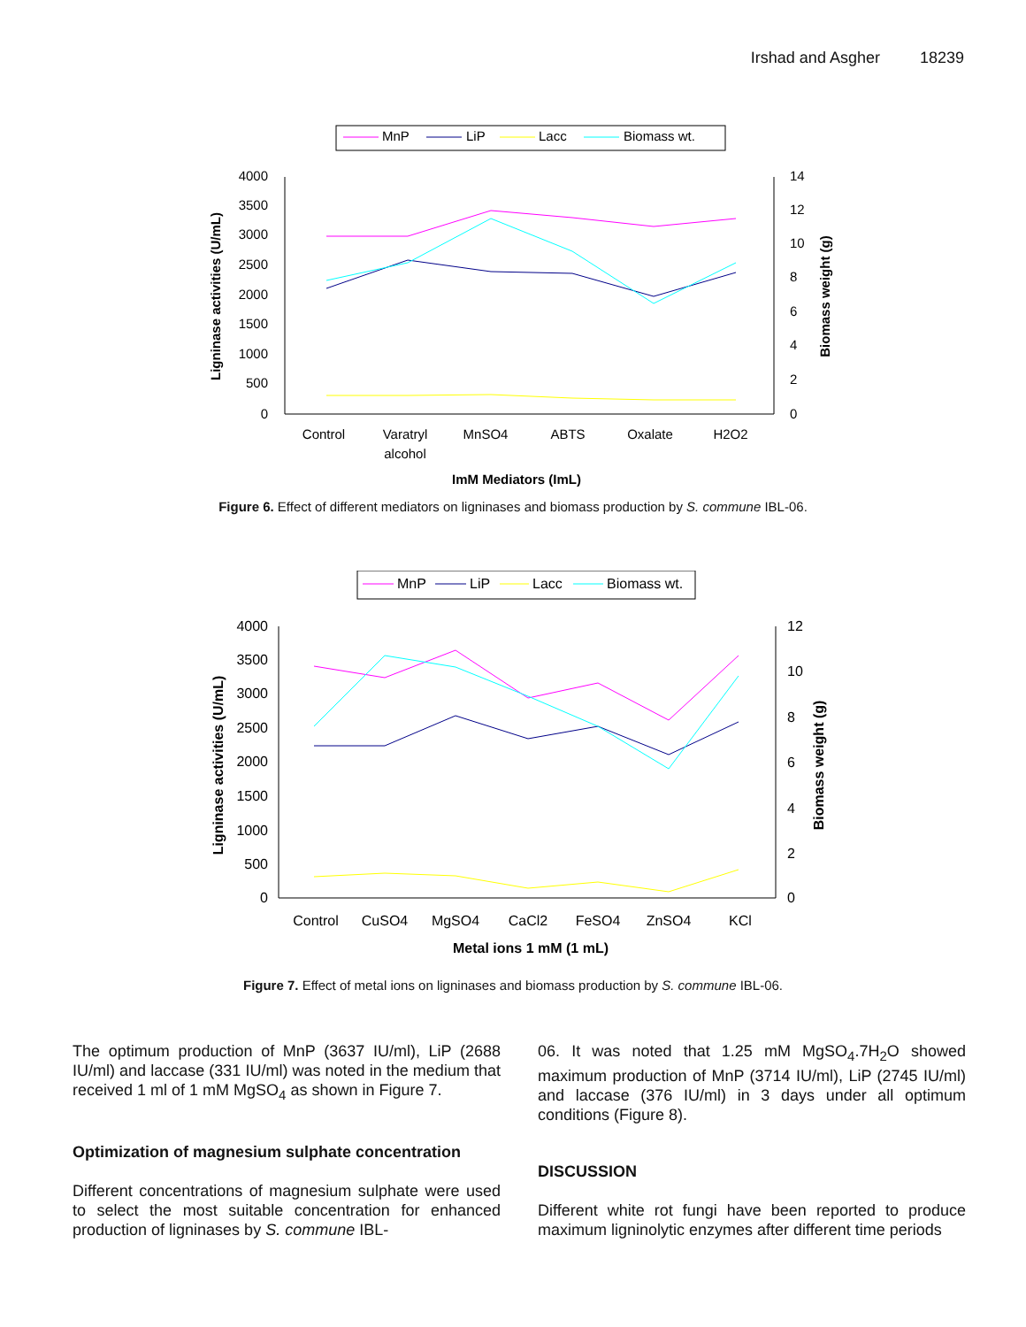Irshad and Asgher 18239
MnP
LiP
Lacc
Biomass wt.
4000
3500
3000
2500
2000
1500
1000
500
0
14
12
10
8
6
4
2
0
Control
Varatryl
alcohol
MnSO4
ABTS
Oxalate
H2O2
ImM Mediators (ImL)
Ligninase activities (U/mL)
Biomass weight (g)
Figure 6. Effect of different mediators on ligninases and biomass production by S. commune IBL-06.
MnP
LiP
Lacc
Biomass wt.
4000
3500
3000
2500
2000
1500
1000
500
0
12
10
8
6
4
2
0
Control
CuSO4
MgSO4
CaCl2
FeSO4
ZnSO4
KCl
Metal ions 1 mM (1 mL)
Ligninase activities (U/mL)
Biomass weight (g)
Figure 7. Effect of metal ions on ligninases and biomass production by S. commune IBL-06.
The optimum production of MnP (3637 IU/ml), LiP (2688 IU/ml) and laccase (331 IU/ml) was noted in the medium that received 1 ml of 1 mM MgSO<sub>4</sub> as shown in Figure 7.
Optimization of magnesium sulphate concentration
Different concentrations of magnesium sulphate were used to select the most suitable concentration for enhanced production of ligninases by S. commune IBL-
06. It was noted that 1.25 mM MgSO<sub>4</sub>.7H<sub>2</sub>O showed maximum production of MnP (3714 IU/ml), LiP (2745 IU/ml) and laccase (376 IU/ml) in 3 days under all optimum conditions (Figure 8).
DISCUSSION
Different white rot fungi have been reported to produce maximum ligninolytic enzymes after different time periods